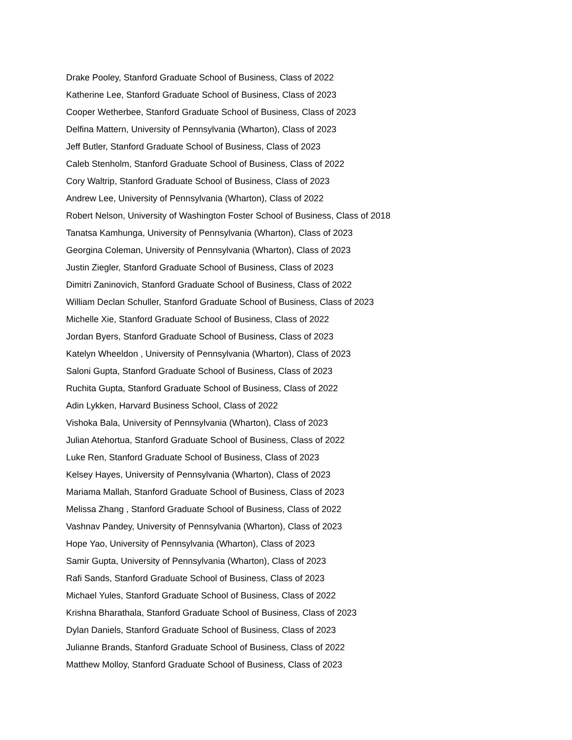Drake Pooley, Stanford Graduate School of Business, Class of 2022
Katherine Lee, Stanford Graduate School of Business, Class of 2023
Cooper Wetherbee, Stanford Graduate School of Business, Class of 2023
Delfina Mattern, University of Pennsylvania (Wharton), Class of 2023
Jeff Butler, Stanford Graduate School of Business, Class of 2023
Caleb Stenholm, Stanford Graduate School of Business, Class of 2022
Cory Waltrip, Stanford Graduate School of Business, Class of 2023
Andrew Lee, University of Pennsylvania (Wharton), Class of 2022
Robert Nelson, University of Washington Foster School of Business, Class of 2018
Tanatsa Kamhunga, University of Pennsylvania (Wharton), Class of 2023
Georgina Coleman, University of Pennsylvania (Wharton), Class of 2023
Justin Ziegler, Stanford Graduate School of Business, Class of 2023
Dimitri Zaninovich, Stanford Graduate School of Business, Class of 2022
William Declan Schuller, Stanford Graduate School of Business, Class of 2023
Michelle Xie, Stanford Graduate School of Business, Class of 2022
Jordan Byers, Stanford Graduate School of Business, Class of 2023
Katelyn Wheeldon , University of Pennsylvania (Wharton), Class of 2023
Saloni Gupta, Stanford Graduate School of Business, Class of 2023
Ruchita Gupta, Stanford Graduate School of Business, Class of 2022
Adin Lykken, Harvard Business School, Class of 2022
Vishoka Bala, University of Pennsylvania (Wharton), Class of 2023
Julian Atehortua, Stanford Graduate School of Business, Class of 2022
Luke Ren, Stanford Graduate School of Business, Class of 2023
Kelsey Hayes, University of Pennsylvania (Wharton), Class of 2023
Mariama Mallah, Stanford Graduate School of Business, Class of 2023
Melissa Zhang , Stanford Graduate School of Business, Class of 2022
Vashnav Pandey, University of Pennsylvania (Wharton), Class of 2023
Hope Yao, University of Pennsylvania (Wharton), Class of 2023
Samir Gupta, University of Pennsylvania (Wharton), Class of 2023
Rafi Sands, Stanford Graduate School of Business, Class of 2023
Michael Yules, Stanford Graduate School of Business, Class of 2022
Krishna Bharathala, Stanford Graduate School of Business, Class of 2023
Dylan Daniels, Stanford Graduate School of Business, Class of 2023
Julianne Brands, Stanford Graduate School of Business, Class of 2022
Matthew Molloy, Stanford Graduate School of Business, Class of 2023